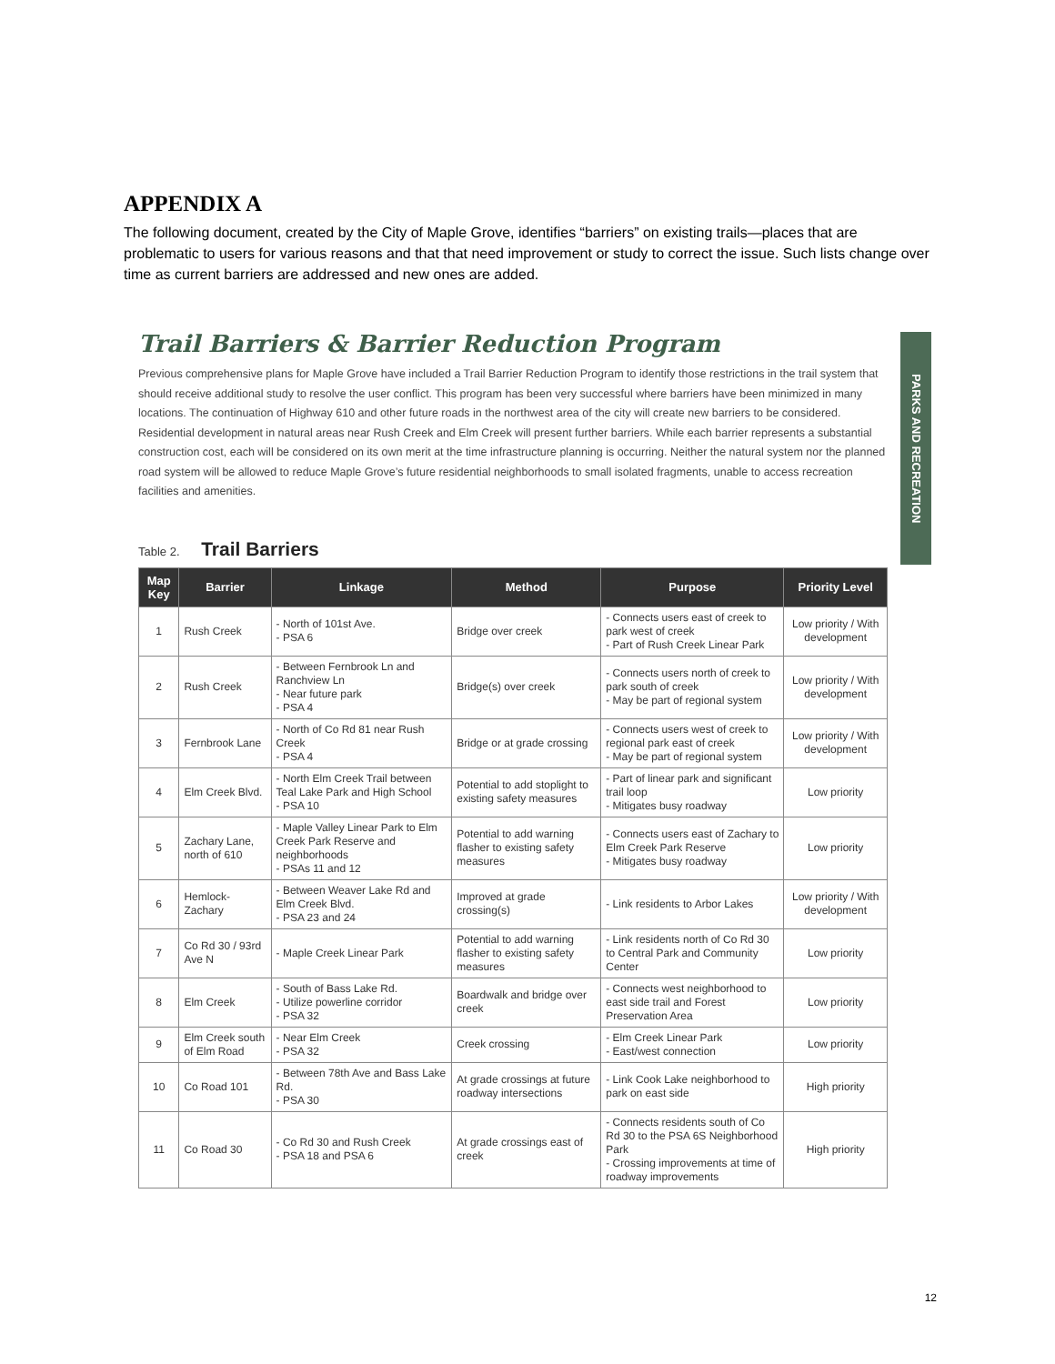APPENDIX A
The following document, created by the City of Maple Grove, identifies “barriers” on existing trails—places that are problematic to users for various reasons and that that need improvement or study to correct the issue. Such lists change over time as current barriers are addressed and new ones are added.
Trail Barriers & Barrier Reduction Program
Previous comprehensive plans for Maple Grove have included a Trail Barrier Reduction Program to identify those restrictions in the trail system that should receive additional study to resolve the user conflict. This program has been very successful where barriers have been minimized in many locations. The continuation of Highway 610 and other future roads in the northwest area of the city will create new barriers to be considered. Residential development in natural areas near Rush Creek and Elm Creek will present further barriers. While each barrier represents a substantial construction cost, each will be considered on its own merit at the time infrastructure planning is occurring. Neither the natural system nor the planned road system will be allowed to reduce Maple Grove’s future residential neighborhoods to small isolated fragments, unable to access recreation facilities and amenities.
Table 2. Trail Barriers
| Map Key | Barrier | Linkage | Method | Purpose | Priority Level |
| --- | --- | --- | --- | --- | --- |
| 1 | Rush Creek | - North of 101st Ave. - PSA 6 | Bridge over creek | - Connects users east of creek to park west of creek - Part of Rush Creek Linear Park | Low priority / With development |
| 2 | Rush Creek | - Between Fernbrook Ln and Ranchview Ln - Near future park - PSA 4 | Bridge(s) over creek | - Connects users north of creek to park south of creek - May be part of regional system | Low priority / With development |
| 3 | Fernbrook Lane | - North of Co Rd 81 near Rush Creek - PSA 4 | Bridge or at grade crossing | - Connects users west of creek to regional park east of creek - May be part of regional system | Low priority / With development |
| 4 | Elm Creek Blvd. | - North Elm Creek Trail between Teal Lake Park and High School - PSA 10 | Potential to add stoplight to existing safety measures | - Part of linear park and significant trail loop - Mitigates busy roadway | Low priority |
| 5 | Zachary Lane, north of 610 | - Maple Valley Linear Park to Elm Creek Park Reserve and neighborhoods - PSAs 11 and 12 | Potential to add warning flasher to existing safety measures | - Connects users east of Zachary to Elm Creek Park Reserve - Mitigates busy roadway | Low priority |
| 6 | Hemlock-Zachary | - Between Weaver Lake Rd and Elm Creek Blvd. - PSA 23 and 24 | Improved at grade crossing(s) | - Link residents to Arbor Lakes | Low priority / With development |
| 7 | Co Rd 30 / 93rd Ave N | - Maple Creek Linear Park | Potential to add warning flasher to existing safety measures | - Link residents north of Co Rd 30 to Central Park and Community Center | Low priority |
| 8 | Elm Creek | - South of Bass Lake Rd. - Utilize powerline corridor - PSA 32 | Boardwalk and bridge over creek | - Connects west neighborhood to east side trail and Forest Preservation Area | Low priority |
| 9 | Elm Creek south of Elm Road | - Near Elm Creek - PSA 32 | Creek crossing | - Elm Creek Linear Park - East/west connection | Low priority |
| 10 | Co Road 101 | - Between 78th Ave and Bass Lake Rd. - PSA 30 | At grade crossings at future roadway intersections | - Link Cook Lake neighborhood to park on east side | High priority |
| 11 | Co Road 30 | - Co Rd 30 and Rush Creek - PSA 18 and PSA 6 | At grade crossings east of creek | - Connects residents south of Co Rd 30 to the PSA 6S Neighborhood Park - Crossing improvements at time of roadway improvements | High priority |
PARKS AND RECREATION
12